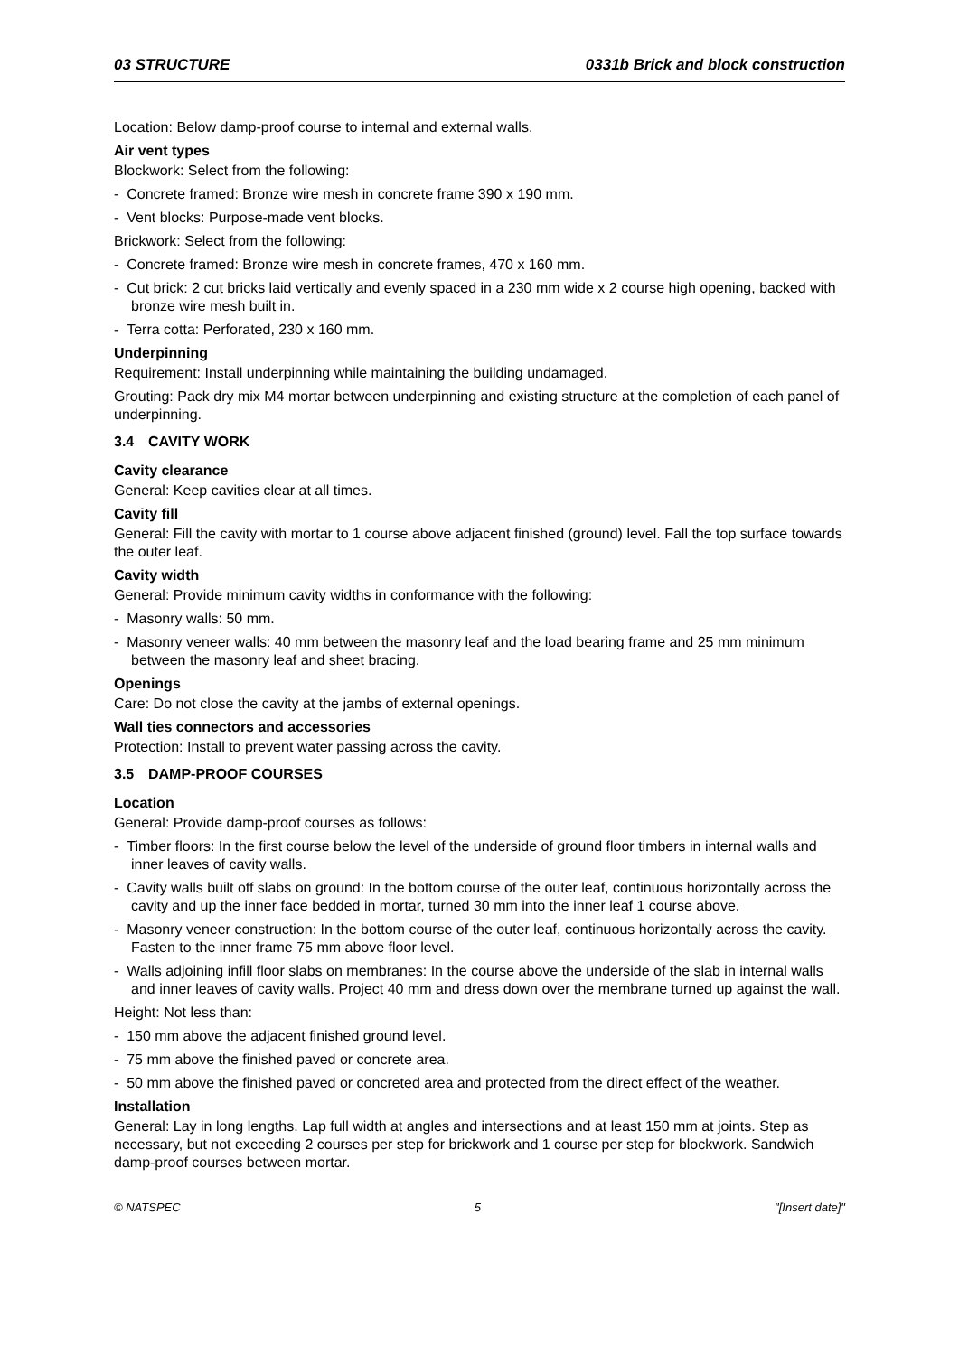03 STRUCTURE 0331b Brick and block construction
Location: Below damp-proof course to internal and external walls.
Air vent types
Blockwork: Select from the following:
- Concrete framed: Bronze wire mesh in concrete frame 390 x 190 mm.
- Vent blocks: Purpose-made vent blocks.
Brickwork: Select from the following:
- Concrete framed: Bronze wire mesh in concrete frames, 470 x 160 mm.
- Cut brick: 2 cut bricks laid vertically and evenly spaced in a 230 mm wide x 2 course high opening, backed with bronze wire mesh built in.
- Terra cotta: Perforated, 230 x 160 mm.
Underpinning
Requirement: Install underpinning while maintaining the building undamaged.
Grouting: Pack dry mix M4 mortar between underpinning and existing structure at the completion of each panel of underpinning.
3.4 CAVITY WORK
Cavity clearance
General: Keep cavities clear at all times.
Cavity fill
General: Fill the cavity with mortar to 1 course above adjacent finished (ground) level. Fall the top surface towards the outer leaf.
Cavity width
General: Provide minimum cavity widths in conformance with the following:
- Masonry walls: 50 mm.
- Masonry veneer walls: 40 mm between the masonry leaf and the load bearing frame and 25 mm minimum between the masonry leaf and sheet bracing.
Openings
Care: Do not close the cavity at the jambs of external openings.
Wall ties connectors and accessories
Protection: Install to prevent water passing across the cavity.
3.5 DAMP-PROOF COURSES
Location
General: Provide damp-proof courses as follows:
- Timber floors: In the first course below the level of the underside of ground floor timbers in internal walls and inner leaves of cavity walls.
- Cavity walls built off slabs on ground: In the bottom course of the outer leaf, continuous horizontally across the cavity and up the inner face bedded in mortar, turned 30 mm into the inner leaf 1 course above.
- Masonry veneer construction: In the bottom course of the outer leaf, continuous horizontally across the cavity. Fasten to the inner frame 75 mm above floor level.
- Walls adjoining infill floor slabs on membranes: In the course above the underside of the slab in internal walls and inner leaves of cavity walls. Project 40 mm and dress down over the membrane turned up against the wall.
Height: Not less than:
- 150 mm above the adjacent finished ground level.
- 75 mm above the finished paved or concrete area.
- 50 mm above the finished paved or concreted area and protected from the direct effect of the weather.
Installation
General: Lay in long lengths. Lap full width at angles and intersections and at least 150 mm at joints. Step as necessary, but not exceeding 2 courses per step for brickwork and 1 course per step for blockwork. Sandwich damp-proof courses between mortar.
© NATSPEC 5 "[Insert date]"